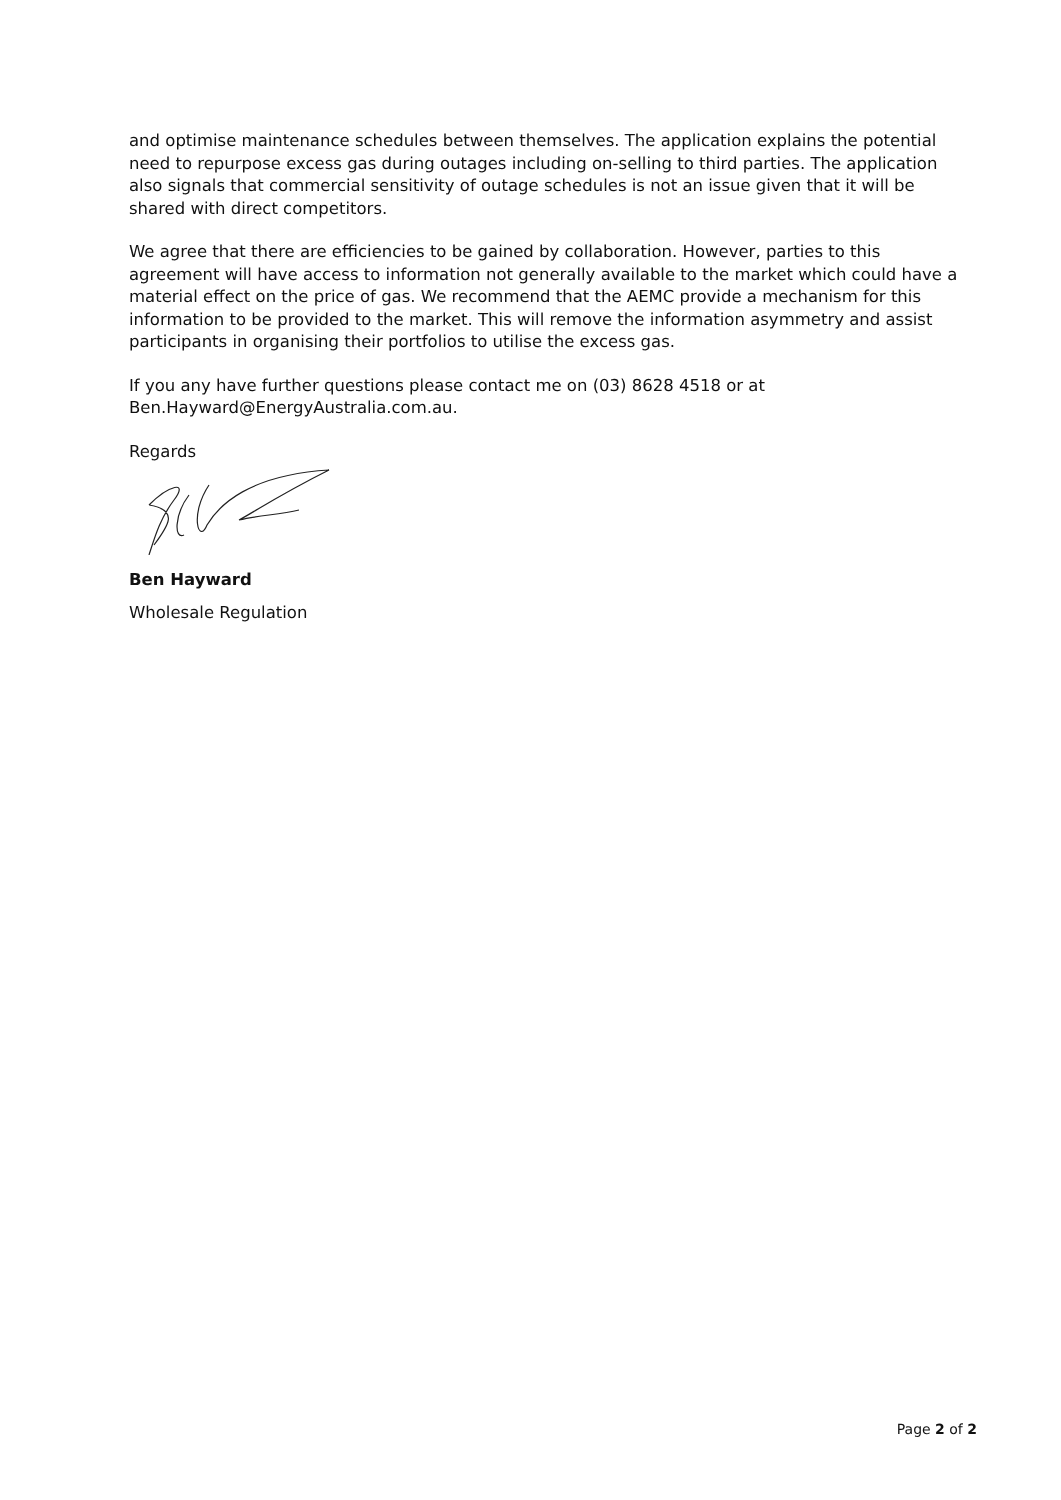and optimise maintenance schedules between themselves. The application explains the potential need to repurpose excess gas during outages including on-selling to third parties. The application also signals that commercial sensitivity of outage schedules is not an issue given that it will be shared with direct competitors.
We agree that there are efficiencies to be gained by collaboration. However, parties to this agreement will have access to information not generally available to the market which could have a material effect on the price of gas. We recommend that the AEMC provide a mechanism for this information to be provided to the market. This will remove the information asymmetry and assist participants in organising their portfolios to utilise the excess gas.
If you any have further questions please contact me on (03) 8628 4518 or at Ben.Hayward@EnergyAustralia.com.au.
Regards
Ben Hayward
Wholesale Regulation
Page 2 of 2